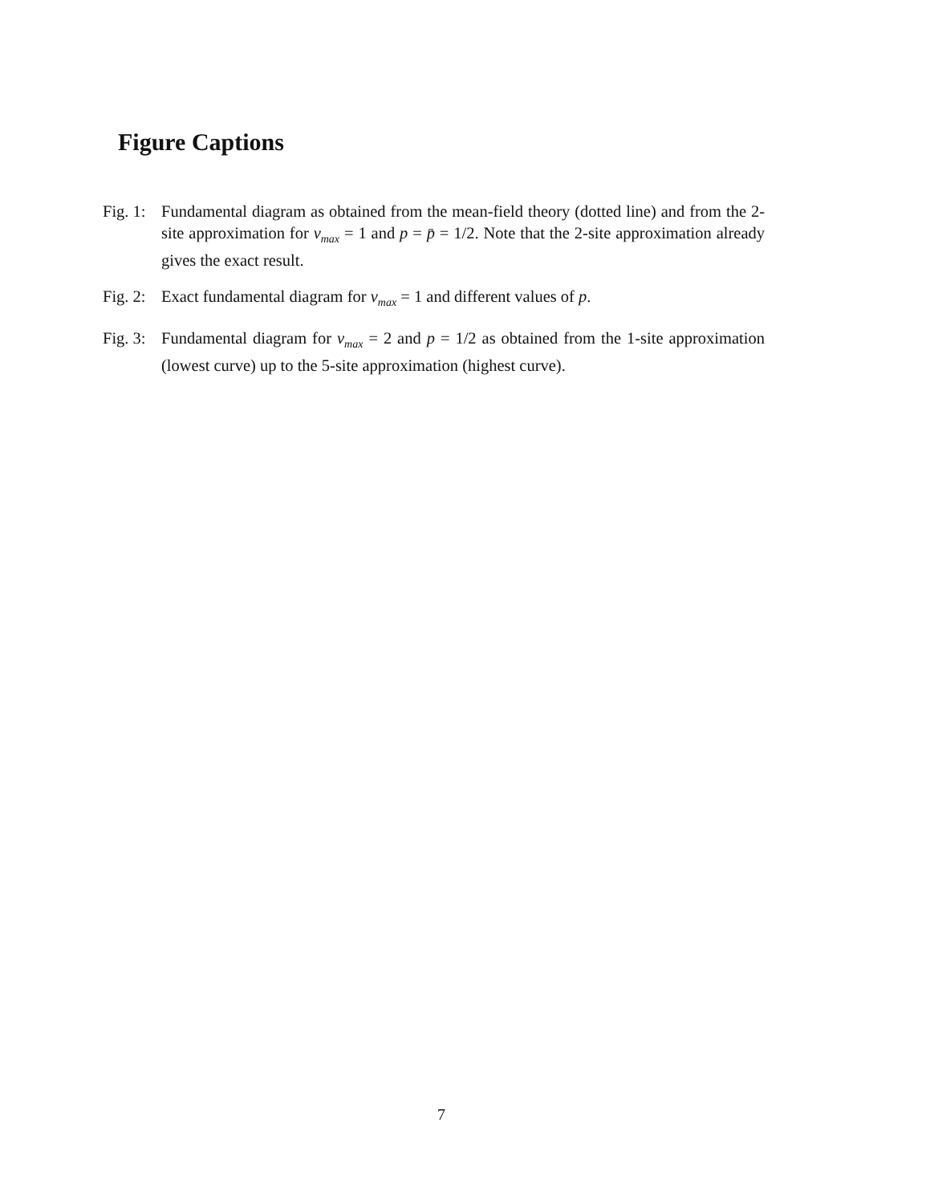Figure Captions
Fig. 1:
Fundamental diagram as obtained from the mean-field theory (dotted line) and from the 2-site approximation for v<sub>max</sub> = 1 and p = p̄ = 1/2. Note that the 2-site approximation already gives the exact result.
Fig. 2:
Exact fundamental diagram for v<sub>max</sub> = 1 and different values of p.
Fig. 3:
Fundamental diagram for v<sub>max</sub> = 2 and p = 1/2 as obtained from the 1-site approximation (lowest curve) up to the 5-site approximation (highest curve).
7